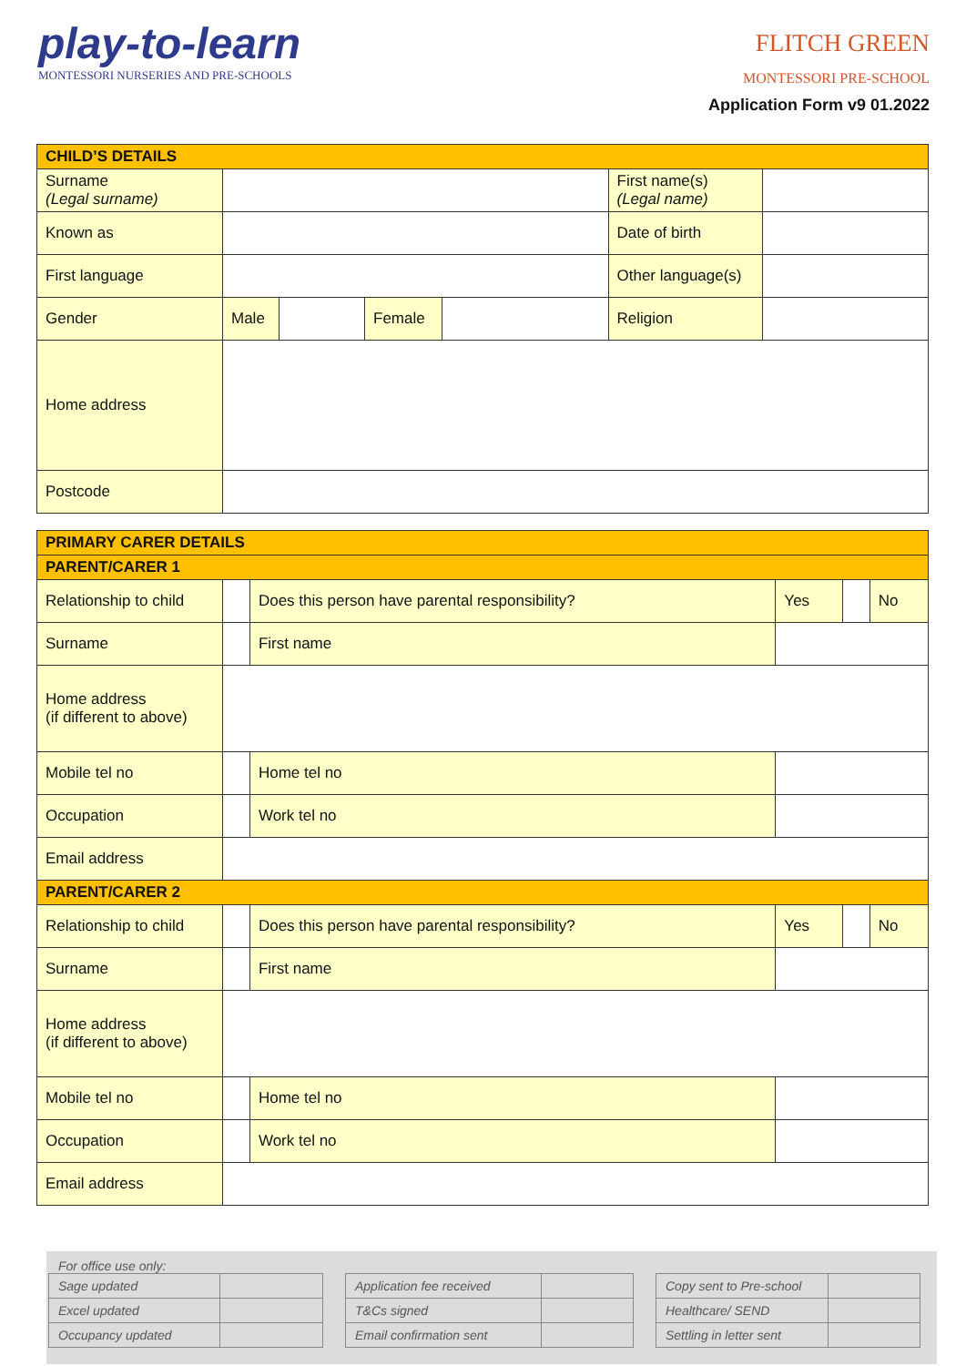play-to-learn
MONTESSORI NURSERIES AND PRE-SCHOOLS
FLITCH GREEN
MONTESSORI PRE-SCHOOL
Application Form v9 01.2022
| CHILD’S DETAILS | | | | | | |
| Surname (Legal surname) | | | | | First name(s) (Legal name) | |
| Known as | | | | | Date of birth | |
| First language | | | | | Other language(s) | |
| Gender | Male | | Female | | Religion | |
| Home address | | | | | | |
| Postcode | | | | | | |
| PRIMARY CARER DETAILS | | | | | | |
| PARENT/CARER 1 | | | | | | |
| Relationship to child | | Does this person have parental responsibility? | | Yes | | No |
| Surname | | First name | | | | |
| Home address (if different to above) | | | | | | |
| Mobile tel no | | Home tel no | | | | |
| Occupation | | Work tel no | | | | |
| Email address | | | | | | |
| PARENT/CARER 2 | | | | | | |
| Relationship to child | | Does this person have parental responsibility? | | Yes | | No |
| Surname | | First name | | | | |
| Home address (if different to above) | | | | | | |
| Mobile tel no | | Home tel no | | | | |
| Occupation | | Work tel no | | | | |
| Email address | | | | | | |
For office use only:
| Sage updated | |
| Excel updated | |
| Occupancy updated | |
| Application fee received | |
| T&Cs signed | |
| Email confirmation sent | |
| Copy sent to Pre-school | |
| Healthcare/ SEND | |
| Settling in letter sent | |